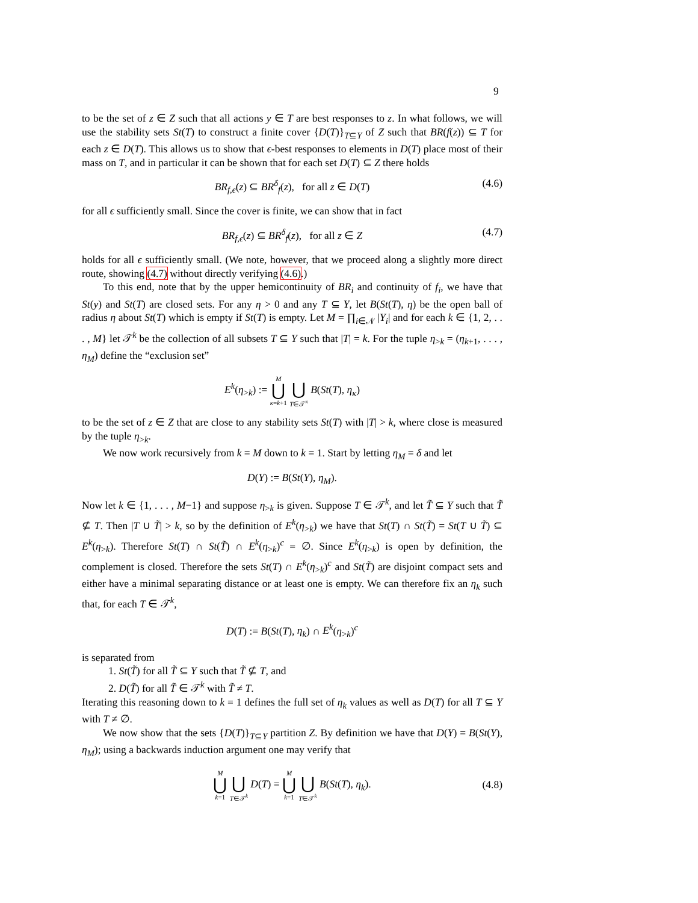9
to be the set of z ∈ Z such that all actions y ∈ T are best responses to z. In what follows, we will use the stability sets St(T) to construct a finite cover {D(T)}<sub>T⊆Y</sub> of Z such that BR(f(z)) ⊆ T for each z ∈ D(T). This allows us to show that ϵ-best responses to elements in D(T) place most of their mass on T, and in particular it can be shown that for each set D(T) ⊆ Z there holds
BR<sub>f,ϵ</sub>(z) ⊆ BR<sup>δ</sup><sub>f</sub>(z), for all z ∈ D(T) (4.6)
for all ϵ sufficiently small. Since the cover is finite, we can show that in fact
BR<sub>f,ϵ</sub>(z) ⊆ BR<sup>δ</sup><sub>f</sub>(z), for all z ∈ Z (4.7)
holds for all ϵ sufficiently small. (We note, however, that we proceed along a slightly more direct route, showing (4.7) without directly verifying (4.6).)
To this end, note that by the upper hemicontinuity of BR<sub>i</sub> and continuity of f<sub>i</sub>, we have that St(y) and St(T) are closed sets. For any η > 0 and any T ⊆ Y, let B(St(T), η) be the open ball of radius η about St(T) which is empty if St(T) is empty. Let M = ∏<sub>i∈𝒩</sub> |Y<sub>i</sub>| and for each k ∈ {1, 2, . . . , M} let 𝒯<sup>k</sup> be the collection of all subsets T ⊆ Y such that |T| = k. For the tuple η<sub>>k</sub> = (η<sub>k+1</sub>, . . . , η<sub>M</sub>) define the “exclusion set”
E<sup>k</sup>(η<sub>>k</sub>) := M ⋃ κ=k+1 ⋃ T∈𝒯<sup>κ</sup> B(St(T), η<sub>κ</sub>)
to be the set of z ∈ Z that are close to any stability sets St(T) with |T| > k, where close is measured by the tuple η<sub>>k</sub>.
We now work recursively from k = M down to k = 1. Start by letting η<sub>M</sub> = δ and let
D(Y) := B(St(Y), η<sub>M</sub>).
Now let k ∈ {1, . . . , M−1} and suppose η<sub>>k</sub> is given. Suppose T ∈ 𝒯<sup>k</sup>, and let T̃ ⊆ Y such that T̃ ⊈ T. Then |T ∪ T̃| > k, so by the definition of E<sup>k</sup>(η<sub>>k</sub>) we have that St(T) ∩ St(T̃) = St(T ∪ T̃) ⊆ E<sup>k</sup>(η<sub>>k</sub>). Therefore St(T) ∩ St(T̃) ∩ E<sup>k</sup>(η<sub>>k</sub>)<sup>c</sup> = ∅. Since E<sup>k</sup>(η<sub>>k</sub>) is open by definition, the complement is closed. Therefore the sets St(T) ∩ E<sup>k</sup>(η<sub>>k</sub>)<sup>c</sup> and St(T̃) are disjoint compact sets and either have a minimal separating distance or at least one is empty. We can therefore fix an η<sub>k</sub> such that, for each T ∈ 𝒯<sup>k</sup>,
D(T) := B(St(T), η<sub>k</sub>) ∩ E<sup>k</sup>(η<sub>>k</sub>)<sup>c</sup>
is separated from
1. St(T̃) for all T̃ ⊆ Y such that T̃ ⊈ T, and
2. D(T̃) for all T̃ ∈ 𝒯<sup>k</sup> with T̃ ≠ T.
Iterating this reasoning down to k = 1 defines the full set of η<sub>k</sub> values as well as D(T) for all T ⊆ Y with T ≠ ∅.
We now show that the sets {D(T)}<sub>T⊆Y</sub> partition Z. By definition we have that D(Y) = B(St(Y), η<sub>M</sub>); using a backwards induction argument one may verify that
M ⋃ k=1 ⋃ T∈𝒯<sup>k</sup> D(T) = M ⋃ k=1 ⋃ T∈𝒯<sup>k</sup> B(St(T), η<sub>k</sub>). (4.8)